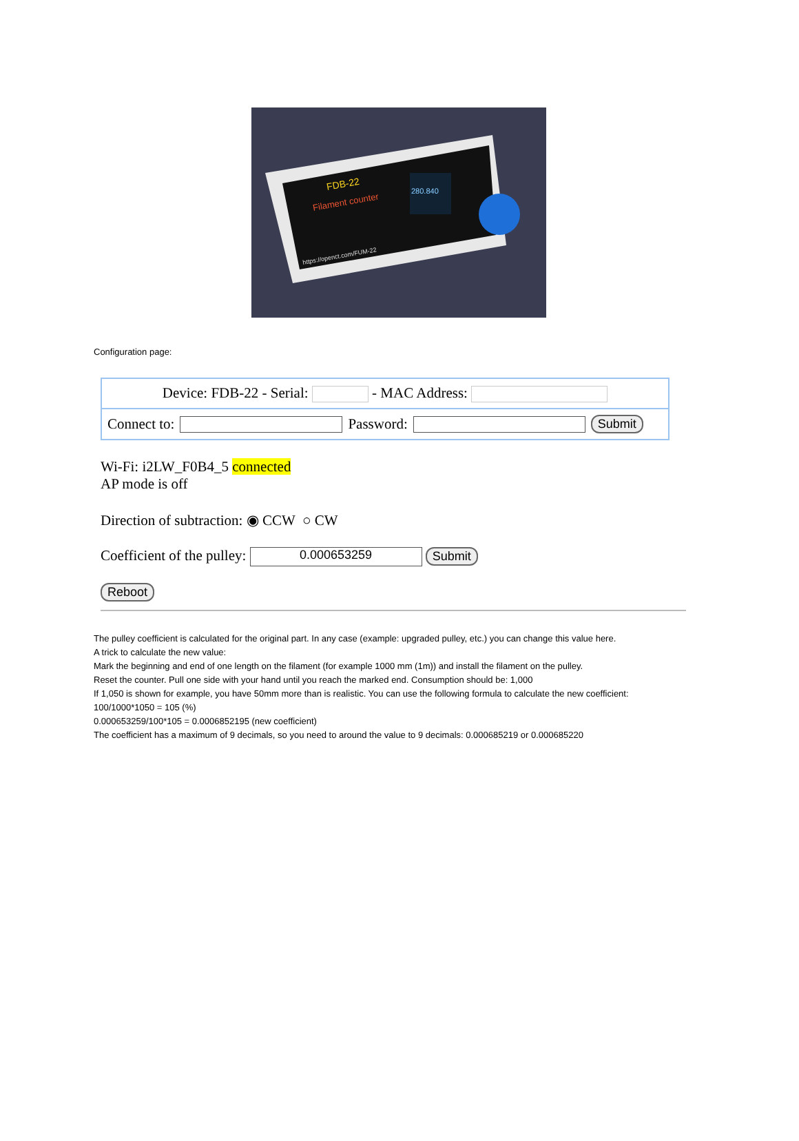FDB-22
Filament counter
https://openct.com/FUM-22
280.840
Configuration page:
Device: FDB-22 - Serial: - MAC Address:
Connect to: Password: Submit
Wi-Fi: i2LW_F0B4_5 connected
AP mode is off
Direction of subtraction: ◉ CCW ○ CW
Coefficient of the pulley: 0.000653259 Submit
Reboot
The pulley coefficient is calculated for the original part. In any case (example: upgraded pulley, etc.) you can change this value here.
A trick to calculate the new value:
Mark the beginning and end of one length on the filament (for example 1000 mm (1m)) and install the filament on the pulley.
Reset the counter. Pull one side with your hand until you reach the marked end. Consumption should be: 1,000
If 1,050 is shown for example, you have 50mm more than is realistic. You can use the following formula to calculate the new coefficient:
100/1000*1050 = 105 (%)
0.000653259/100*105 = 0.0006852195 (new coefficient)
The coefficient has a maximum of 9 decimals, so you need to around the value to 9 decimals: 0.000685219 or 0.000685220